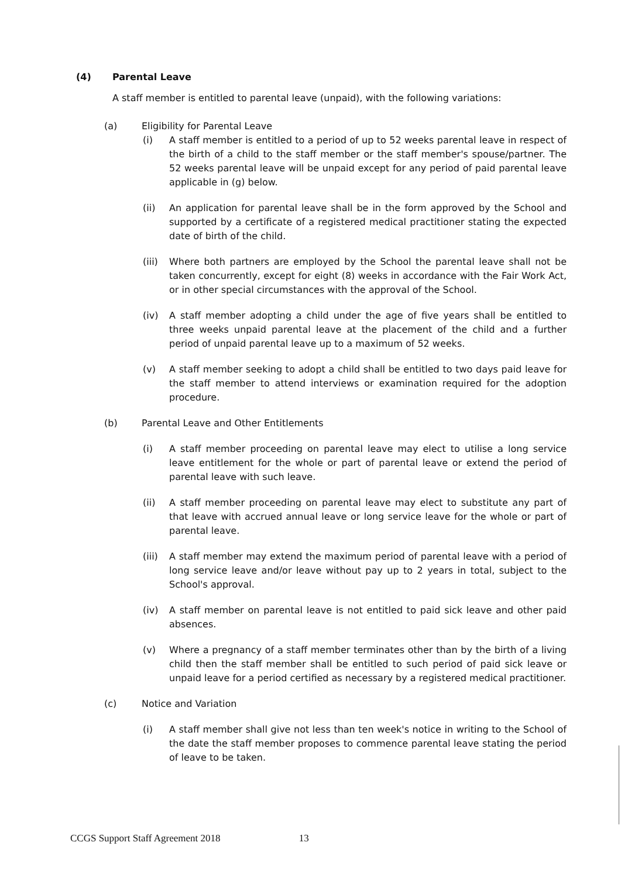(4) Parental Leave
A staff member is entitled to parental leave (unpaid), with the following variations:
(a) Eligibility for Parental Leave
(i) A staff member is entitled to a period of up to 52 weeks parental leave in respect of the birth of a child to the staff member or the staff member's spouse/partner. The 52 weeks parental leave will be unpaid except for any period of paid parental leave applicable in (g) below.
(ii) An application for parental leave shall be in the form approved by the School and supported by a certificate of a registered medical practitioner stating the expected date of birth of the child.
(iii)
Where both partners are employed by the School the parental leave shall not be taken concurrently, except for eight (8) weeks in accordance with the Fair Work Act, or in other special circumstances with the approval of the School.
(iv) A staff member adopting a child under the age of five years shall be entitled to three weeks unpaid parental leave at the placement of the child and a further period of unpaid parental leave up to a maximum of 52 weeks.
(v) A staff member seeking to adopt a child shall be entitled to two days paid leave for the staff member to attend interviews or examination required for the adoption procedure.
(b) Parental Leave and Other Entitlements
(i) A staff member proceeding on parental leave may elect to utilise a long service leave entitlement for the whole or part of parental leave or extend the period of parental leave with such leave.
(ii) A staff member proceeding on parental leave may elect to substitute any part of that leave with accrued annual leave or long service leave for the whole or part of parental leave.
(iii)
A staff member may extend the maximum period of parental leave with a period of long service leave and/or leave without pay up to 2 years in total, subject to the School's approval.
(iv) A staff member on parental leave is not entitled to paid sick leave and other paid absences.
(v) Where a pregnancy of a staff member terminates other than by the birth of a living child then the staff member shall be entitled to such period of paid sick leave or unpaid leave for a period certified as necessary by a registered medical practitioner.
(c) Notice and Variation
(i) A staff member shall give not less than ten week's notice in writing to the School of the date the staff member proposes to commence parental leave stating the period of leave to be taken.
CCGS Support Staff Agreement 2018 13